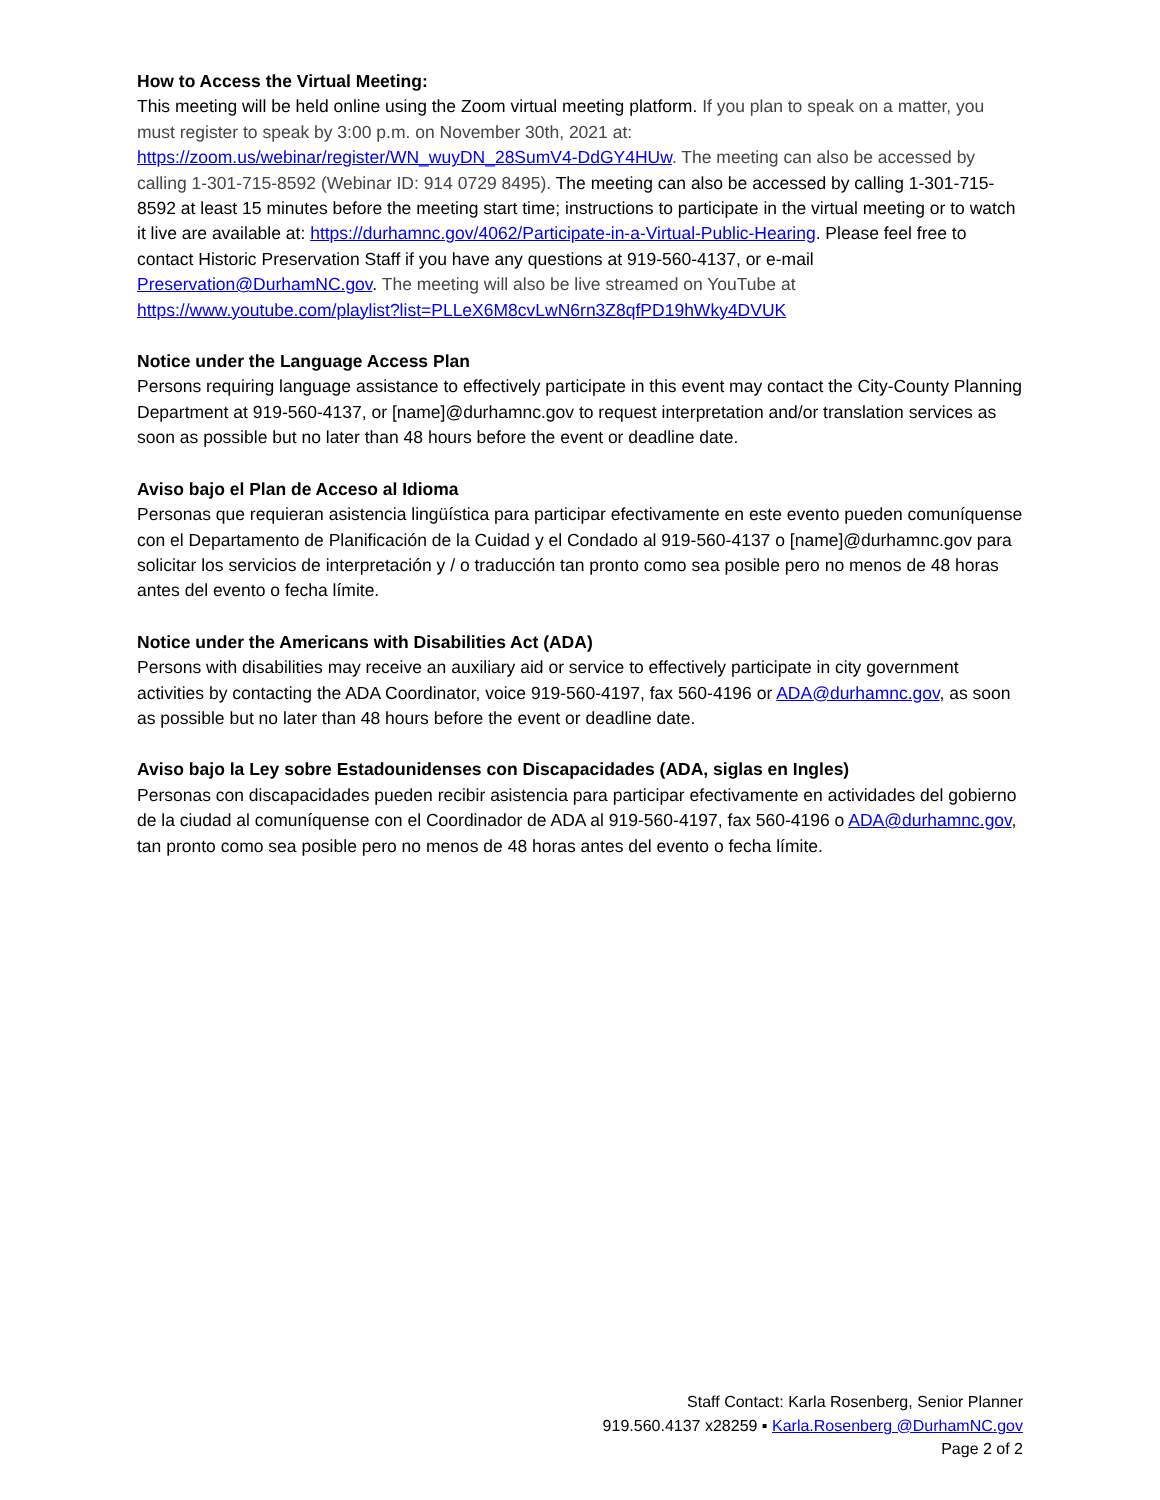How to Access the Virtual Meeting:
This meeting will be held online using the Zoom virtual meeting platform. If you plan to speak on a matter, you must register to speak by 3:00 p.m. on November 30th, 2021 at: https://zoom.us/webinar/register/WN_wuyDN_28SumV4-DdGY4HUw. The meeting can also be accessed by calling 1-301-715-8592 (Webinar ID: 914 0729 8495). The meeting can also be accessed by calling 1-301-715-8592 at least 15 minutes before the meeting start time; instructions to participate in the virtual meeting or to watch it live are available at: https://durhamnc.gov/4062/Participate-in-a-Virtual-Public-Hearing. Please feel free to contact Historic Preservation Staff if you have any questions at 919-560-4137, or e-mail Preservation@DurhamNC.gov. The meeting will also be live streamed on YouTube at https://www.youtube.com/playlist?list=PLLeX6M8cvLwN6rn3Z8qfPD19hWky4DVUK
Notice under the Language Access Plan
Persons requiring language assistance to effectively participate in this event may contact the City-County Planning Department at 919-560-4137, or [name]@durhamnc.gov to request interpretation and/or translation services as soon as possible but no later than 48 hours before the event or deadline date.
Aviso bajo el Plan de Acceso al Idioma
Personas que requieran asistencia lingüística para participar efectivamente en este evento pueden comuníquense con el Departamento de Planificación de la Cuidad y el Condado al 919-560-4137 o [name]@durhamnc.gov para solicitar los servicios de interpretación y / o traducción tan pronto como sea posible pero no menos de 48 horas antes del evento o fecha límite.
Notice under the Americans with Disabilities Act (ADA)
Persons with disabilities may receive an auxiliary aid or service to effectively participate in city government activities by contacting the ADA Coordinator, voice 919-560-4197, fax 560-4196 or ADA@durhamnc.gov, as soon as possible but no later than 48 hours before the event or deadline date.
Aviso bajo la Ley sobre Estadounidenses con Discapacidades (ADA, siglas en Ingles)
Personas con discapacidades pueden recibir asistencia para participar efectivamente en actividades del gobierno de la ciudad al comuníquense con el Coordinador de ADA al 919-560-4197, fax 560-4196 o ADA@durhamnc.gov, tan pronto como sea posible pero no menos de 48 horas antes del evento o fecha límite.
Staff Contact: Karla Rosenberg, Senior Planner
919.560.4137 x28259 ▪ Karla.Rosenberg @DurhamNC.gov
Page 2 of 2